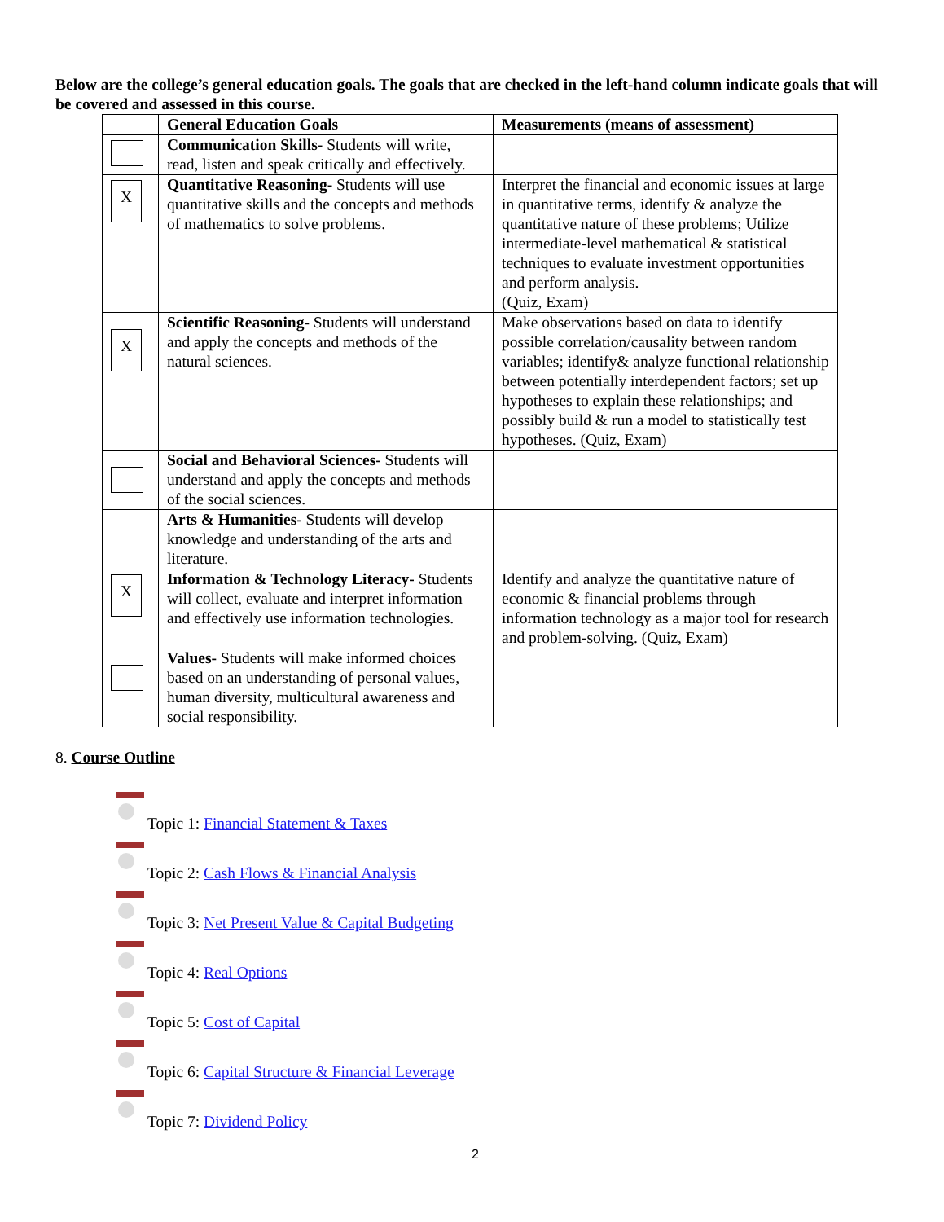Below are the college’s general education goals. The goals that are checked in the left-hand column indicate goals that will be covered and assessed in this course.
| | General Education Goals | Measurements (means of assessment) |
| --- | --- | --- |
| | Communication Skills- Students will write, read, listen and speak critically and effectively. | |
| X | Quantitative Reasoning- Students will use quantitative skills and the concepts and methods of mathematics to solve problems. | Interpret the financial and economic issues at large in quantitative terms, identify & analyze the quantitative nature of these problems; Utilize intermediate-level mathematical & statistical techniques to evaluate investment opportunities and perform analysis. (Quiz, Exam) |
| X | Scientific Reasoning- Students will understand and apply the concepts and methods of the natural sciences. | Make observations based on data to identify possible correlation/causality between random variables; identify& analyze functional relationship between potentially interdependent factors; set up hypotheses to explain these relationships; and possibly build & run a model to statistically test hypotheses. (Quiz, Exam) |
| | Social and Behavioral Sciences- Students will understand and apply the concepts and methods of the social sciences. | |
| | Arts & Humanities- Students will develop knowledge and understanding of the arts and literature. | |
| X | Information & Technology Literacy- Students will collect, evaluate and interpret information and effectively use information technologies. | Identify and analyze the quantitative nature of economic & financial problems through information technology as a major tool for research and problem-solving. (Quiz, Exam) |
| | Values- Students will make informed choices based on an understanding of personal values, human diversity, multicultural awareness and social responsibility. | |
8. Course Outline
Topic 1: Financial Statement & Taxes
Topic 2: Cash Flows & Financial Analysis
Topic 3: Net Present Value & Capital Budgeting
Topic 4: Real Options
Topic 5: Cost of Capital
Topic 6: Capital Structure & Financial Leverage
Topic 7: Dividend Policy
2